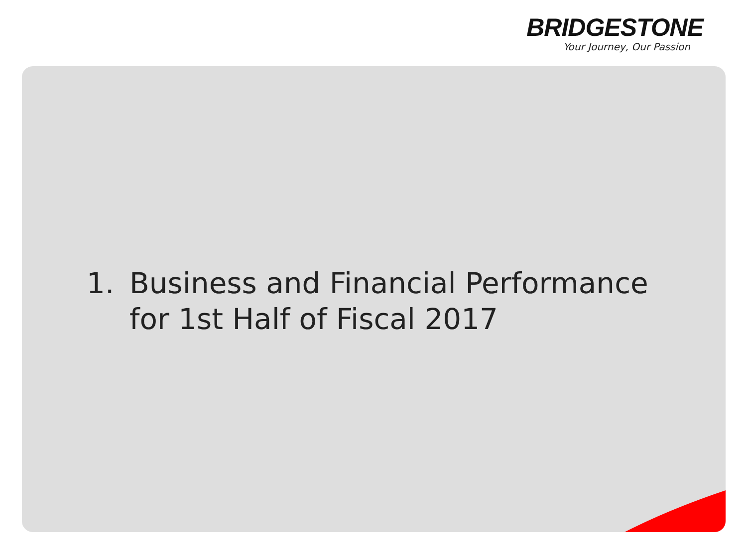BRIDGESTONE
Your Journey, Our Passion
1. Business and Financial Performance
for 1st Half of Fiscal 2017